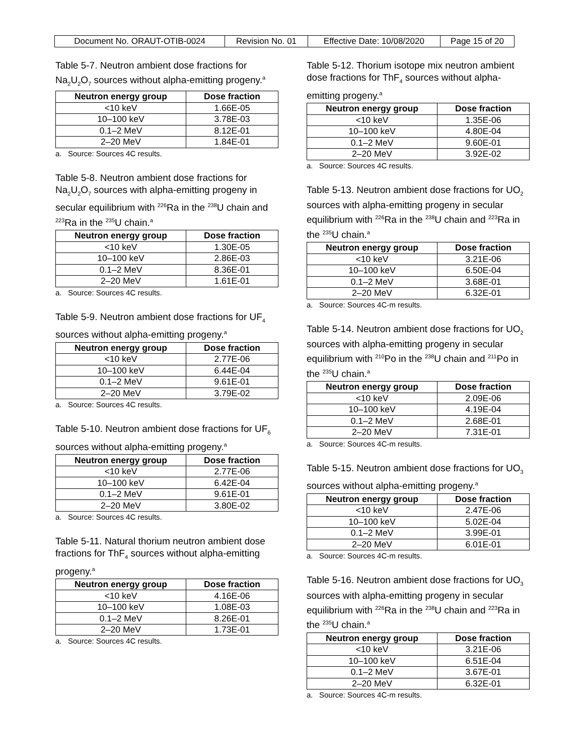| Document No. ORAUT-OTIB-0024 | Revision No. 01 | Effective Date: 10/08/2020 | Page 15 of 20 |
Table 5-7. Neutron ambient dose fractions for Na<sub>2</sub>U<sub>2</sub>O<sub>7</sub> sources without alpha-emitting progeny.<sup>a</sup>
| Neutron energy group | Dose fraction |
| --- | --- |
| <10 keV | 1.66E-05 |
| 10–100 keV | 3.78E-03 |
| 0.1–2 MeV | 8.12E-01 |
| 2–20 MeV | 1.84E-01 |
a. Source: Sources 4C results.
Table 5-8. Neutron ambient dose fractions for Na<sub>2</sub>U<sub>2</sub>O<sub>7</sub> sources with alpha-emitting progeny in secular equilibrium with <sup>226</sup>Ra in the <sup>238</sup>U chain and <sup>223</sup>Ra in the <sup>235</sup>U chain.<sup>a</sup>
| Neutron energy group | Dose fraction |
| --- | --- |
| <10 keV | 1.30E-05 |
| 10–100 keV | 2.86E-03 |
| 0.1–2 MeV | 8.36E-01 |
| 2–20 MeV | 1.61E-01 |
a. Source: Sources 4C results.
Table 5-9. Neutron ambient dose fractions for UF<sub>4</sub> sources without alpha-emitting progeny.<sup>a</sup>
| Neutron energy group | Dose fraction |
| --- | --- |
| <10 keV | 2.77E-06 |
| 10–100 keV | 6.44E-04 |
| 0.1–2 MeV | 9.61E-01 |
| 2–20 MeV | 3.79E-02 |
a. Source: Sources 4C results.
Table 5-10. Neutron ambient dose fractions for UF<sub>6</sub> sources without alpha-emitting progeny.<sup>a</sup>
| Neutron energy group | Dose fraction |
| --- | --- |
| <10 keV | 2.77E-06 |
| 10–100 keV | 6.42E-04 |
| 0.1–2 MeV | 9.61E-01 |
| 2–20 MeV | 3.80E-02 |
a. Source: Sources 4C results.
Table 5-11. Natural thorium neutron ambient dose fractions for ThF<sub>4</sub> sources without alpha-emitting progeny.<sup>a</sup>
| Neutron energy group | Dose fraction |
| --- | --- |
| <10 keV | 4.16E-06 |
| 10–100 keV | 1.08E-03 |
| 0.1–2 MeV | 8.26E-01 |
| 2–20 MeV | 1.73E-01 |
a. Source: Sources 4C results.
Table 5-12. Thorium isotope mix neutron ambient dose fractions for ThF<sub>4</sub> sources without alpha-emitting progeny.<sup>a</sup>
| Neutron energy group | Dose fraction |
| --- | --- |
| <10 keV | 1.35E-06 |
| 10–100 keV | 4.80E-04 |
| 0.1–2 MeV | 9.60E-01 |
| 2–20 MeV | 3.92E-02 |
a. Source: Sources 4C results.
Table 5-13. Neutron ambient dose fractions for UO<sub>2</sub> sources with alpha-emitting progeny in secular equilibrium with <sup>226</sup>Ra in the <sup>238</sup>U chain and <sup>223</sup>Ra in the <sup>235</sup>U chain.<sup>a</sup>
| Neutron energy group | Dose fraction |
| --- | --- |
| <10 keV | 3.21E-06 |
| 10–100 keV | 6.50E-04 |
| 0.1–2 MeV | 3.68E-01 |
| 2–20 MeV | 6.32E-01 |
a. Source: Sources 4C-m results.
Table 5-14. Neutron ambient dose fractions for UO<sub>2</sub> sources with alpha-emitting progeny in secular equilibrium with <sup>210</sup>Po in the <sup>238</sup>U chain and <sup>211</sup>Po in the <sup>235</sup>U chain.<sup>a</sup>
| Neutron energy group | Dose fraction |
| --- | --- |
| <10 keV | 2.09E-06 |
| 10–100 keV | 4.19E-04 |
| 0.1–2 MeV | 2.68E-01 |
| 2–20 MeV | 7.31E-01 |
a. Source: Sources 4C-m results.
Table 5-15. Neutron ambient dose fractions for UO<sub>3</sub> sources without alpha-emitting progeny.<sup>a</sup>
| Neutron energy group | Dose fraction |
| --- | --- |
| <10 keV | 2.47E-06 |
| 10–100 keV | 5.02E-04 |
| 0.1–2 MeV | 3.99E-01 |
| 2–20 MeV | 6.01E-01 |
a. Source: Sources 4C-m results.
Table 5-16. Neutron ambient dose fractions for UO<sub>3</sub> sources with alpha-emitting progeny in secular equilibrium with <sup>226</sup>Ra in the <sup>238</sup>U chain and <sup>223</sup>Ra in the <sup>235</sup>U chain.<sup>a</sup>
| Neutron energy group | Dose fraction |
| --- | --- |
| <10 keV | 3.21E-06 |
| 10–100 keV | 6.51E-04 |
| 0.1–2 MeV | 3.67E-01 |
| 2–20 MeV | 6.32E-01 |
a. Source: Sources 4C-m results.